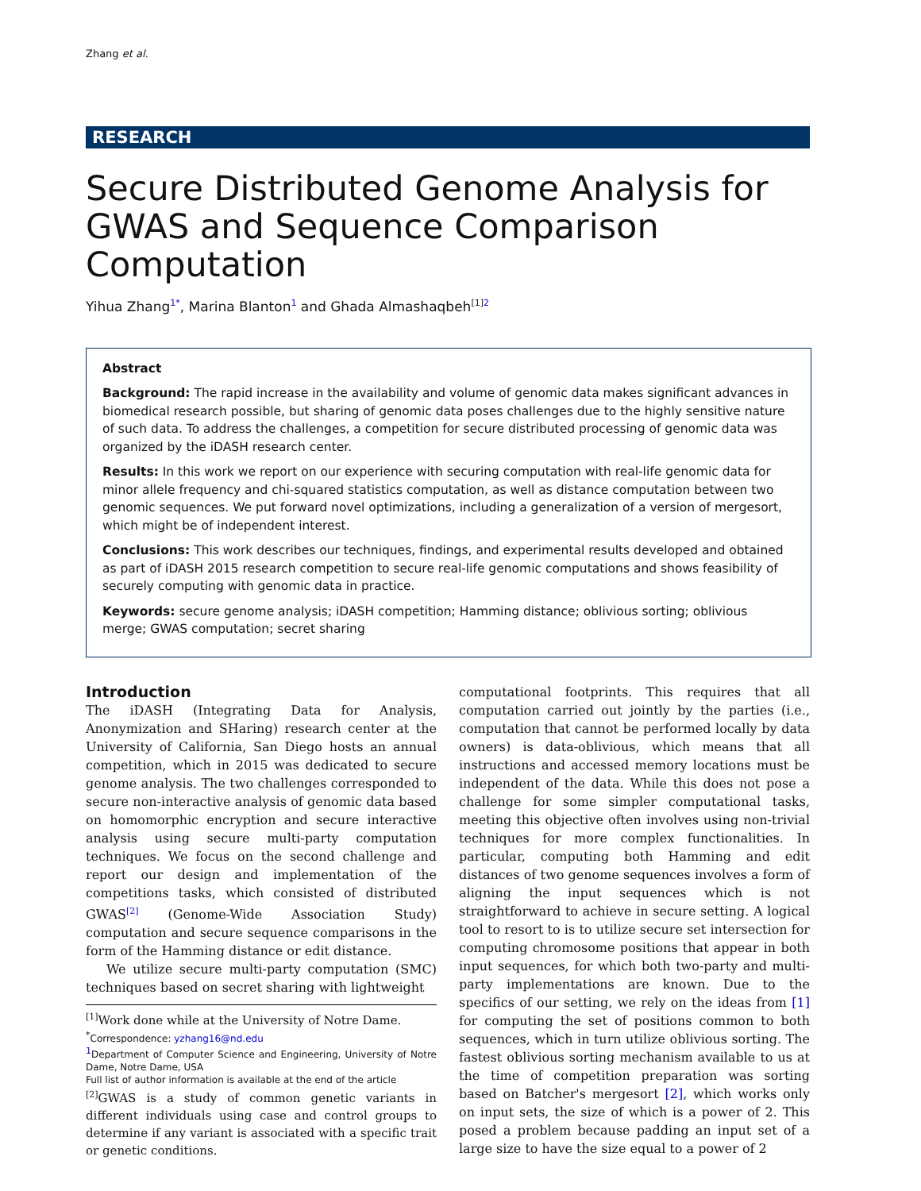Zhang et al.
RESEARCH
Secure Distributed Genome Analysis for GWAS and Sequence Comparison Computation
Yihua Zhang<sup>1*</sup>, Marina Blanton<sup>1</sup> and Ghada Almashaqbeh<sup>[1]</sup><sup>2</sup>
Abstract
Background: The rapid increase in the availability and volume of genomic data makes significant advances in biomedical research possible, but sharing of genomic data poses challenges due to the highly sensitive nature of such data. To address the challenges, a competition for secure distributed processing of genomic data was organized by the iDASH research center.
Results: In this work we report on our experience with securing computation with real-life genomic data for minor allele frequency and chi-squared statistics computation, as well as distance computation between two genomic sequences. We put forward novel optimizations, including a generalization of a version of mergesort, which might be of independent interest.
Conclusions: This work describes our techniques, findings, and experimental results developed and obtained as part of iDASH 2015 research competition to secure real-life genomic computations and shows feasibility of securely computing with genomic data in practice.
Keywords: secure genome analysis; iDASH competition; Hamming distance; oblivious sorting; oblivious merge; GWAS computation; secret sharing
Introduction
The iDASH (Integrating Data for Analysis, Anonymization and SHaring) research center at the University of California, San Diego hosts an annual competition, which in 2015 was dedicated to secure genome analysis. The two challenges corresponded to secure non-interactive analysis of genomic data based on homomorphic encryption and secure interactive analysis using secure multi-party computation techniques. We focus on the second challenge and report our design and implementation of the competitions tasks, which consisted of distributed GWAS<sup>[2]</sup> (Genome-Wide Association Study) computation and secure sequence comparisons in the form of the Hamming distance or edit distance.
We utilize secure multi-party computation (SMC) techniques based on secret sharing with lightweight
<sup>[1]</sup> Work done while at the University of Notre Dame.
<sup>*</sup> Correspondence: yzhang16@nd.edu
<sup>1</sup> Department of Computer Science and Engineering, University of Notre Dame, Notre Dame, USA
Full list of author information is available at the end of the article
<sup>[2]</sup> GWAS is a study of common genetic variants in different individuals using case and control groups to determine if any variant is associated with a specific trait or genetic conditions.
computational footprints. This requires that all computation carried out jointly by the parties (i.e., computation that cannot be performed locally by data owners) is data-oblivious, which means that all instructions and accessed memory locations must be independent of the data. While this does not pose a challenge for some simpler computational tasks, meeting this objective often involves using non-trivial techniques for more complex functionalities. In particular, computing both Hamming and edit distances of two genome sequences involves a form of aligning the input sequences which is not straightforward to achieve in secure setting. A logical tool to resort to is to utilize secure set intersection for computing chromosome positions that appear in both input sequences, for which both two-party and multi-party implementations are known. Due to the specifics of our setting, we rely on the ideas from [1] for computing the set of positions common to both sequences, which in turn utilize oblivious sorting. The fastest oblivious sorting mechanism available to us at the time of competition preparation was sorting based on Batcher's mergesort [2], which works only on input sets, the size of which is a power of 2. This posed a problem because padding an input set of a large size to have the size equal to a power of 2